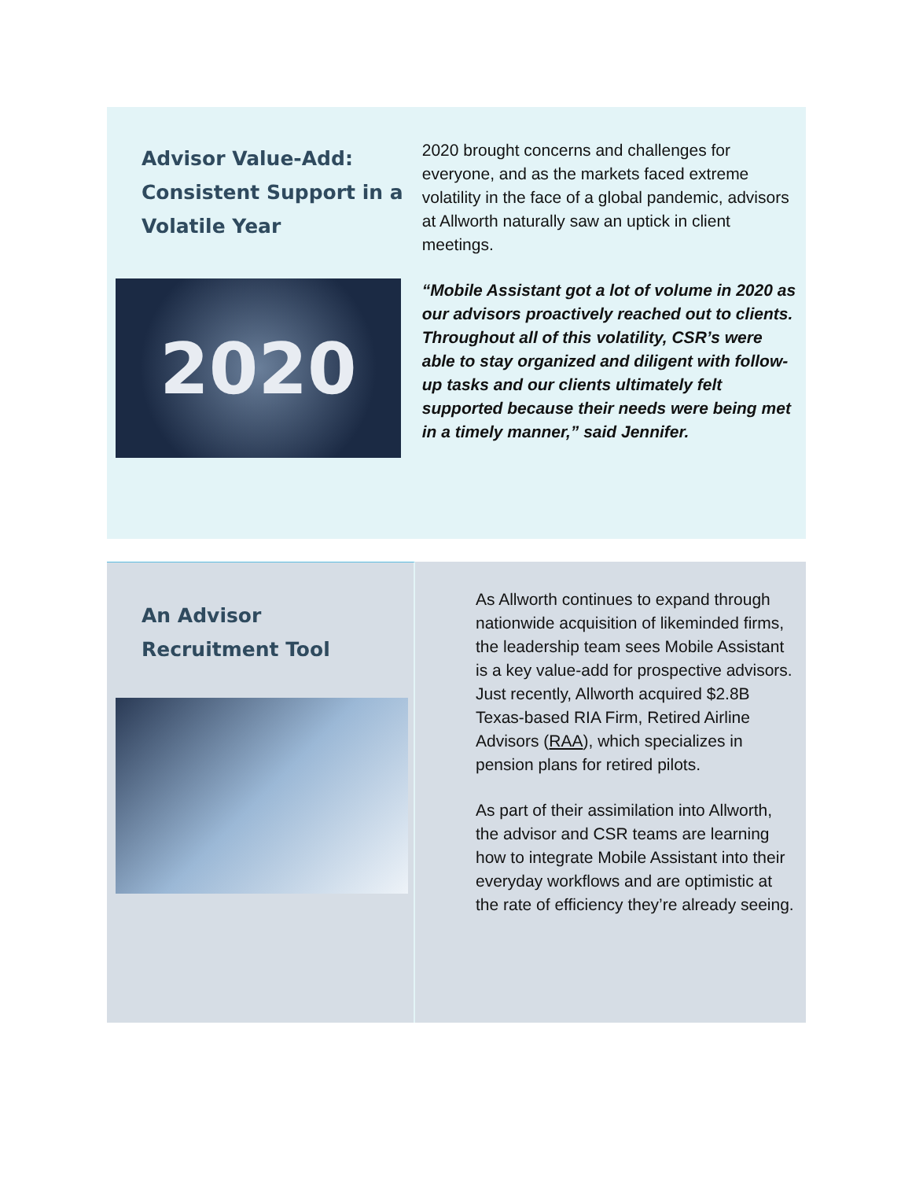Advisor Value-Add: Consistent Support in a Volatile Year
2020
2020 brought concerns and challenges for everyone, and as the markets faced extreme volatility in the face of a global pandemic, advisors at Allworth naturally saw an uptick in client meetings.
“Mobile Assistant got a lot of volume in 2020 as our advisors proactively reached out to clients. Throughout all of this volatility, CSR’s were able to stay organized and diligent with follow-up tasks and our clients ultimately felt supported because their needs were being met in a timely manner,” said Jennifer.
An Advisor Recruitment Tool
As Allworth continues to expand through nationwide acquisition of likeminded firms, the leadership team sees Mobile Assistant is a key value-add for prospective advisors. Just recently, Allworth acquired $2.8B Texas-based RIA Firm, Retired Airline Advisors (RAA), which specializes in pension plans for retired pilots.
As part of their assimilation into Allworth, the advisor and CSR teams are learning how to integrate Mobile Assistant into their everyday workflows and are optimistic at the rate of efficiency they’re already seeing.